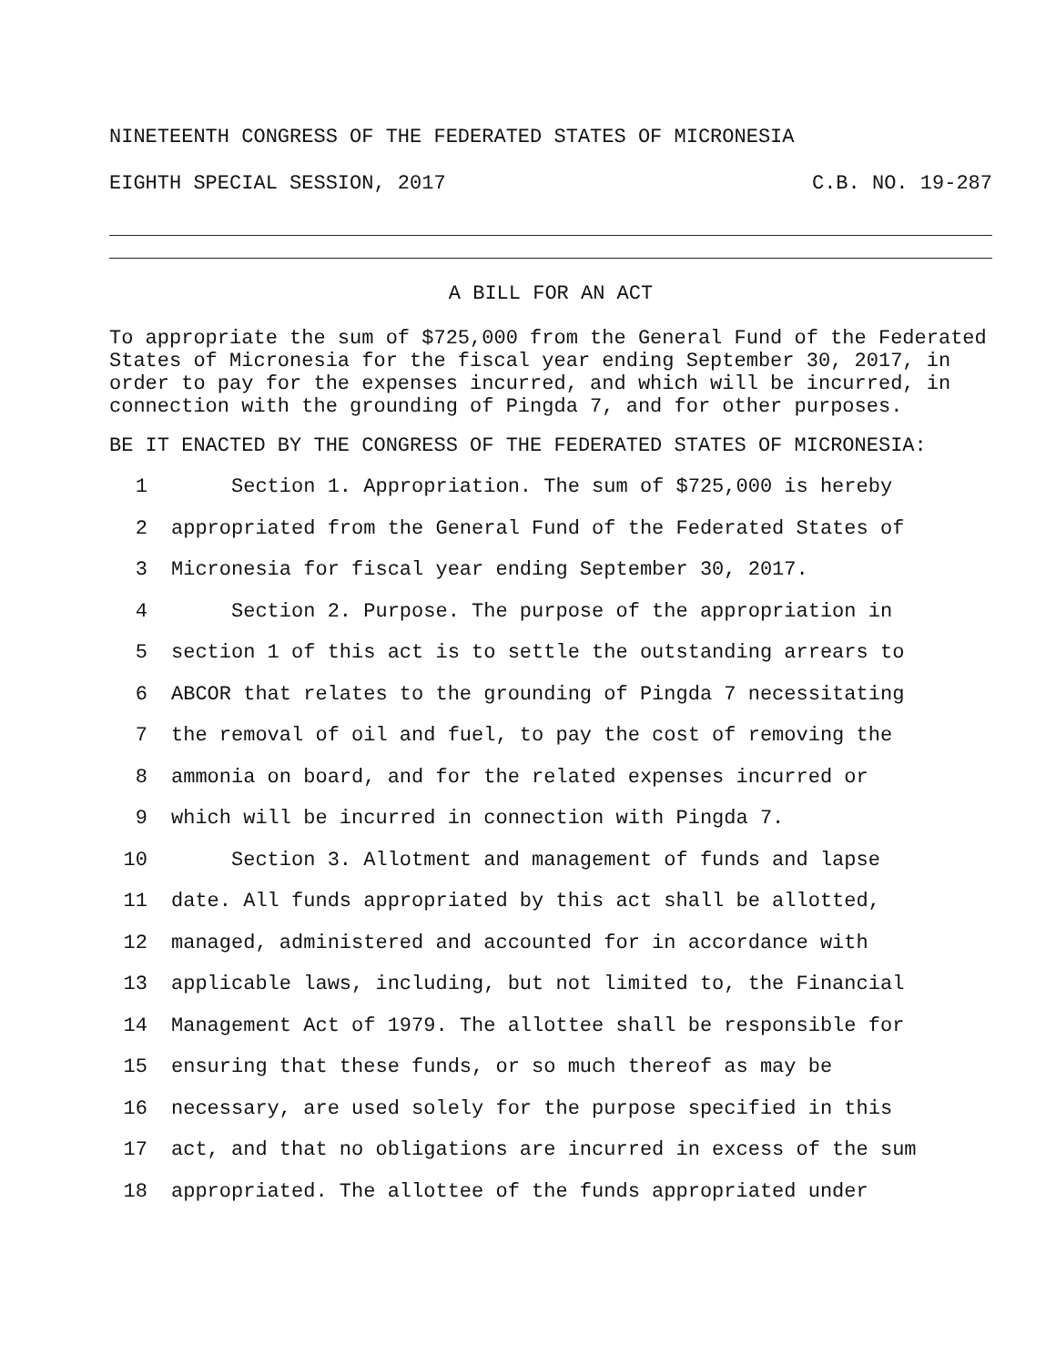NINETEENTH CONGRESS OF THE FEDERATED STATES OF MICRONESIA
EIGHTH SPECIAL SESSION, 2017 C.B. NO. 19-287
A BILL FOR AN ACT
To appropriate the sum of $725,000 from the General Fund of the Federated States of Micronesia for the fiscal year ending September 30, 2017, in order to pay for the expenses incurred, and which will be incurred, in connection with the grounding of Pingda 7, and for other purposes.
BE IT ENACTED BY THE CONGRESS OF THE FEDERATED STATES OF MICRONESIA:
1 Section 1. Appropriation. The sum of $725,000 is hereby
2 appropriated from the General Fund of the Federated States of
3 Micronesia for fiscal year ending September 30, 2017.
4 Section 2. Purpose. The purpose of the appropriation in
5 section 1 of this act is to settle the outstanding arrears to
6 ABCOR that relates to the grounding of Pingda 7 necessitating
7 the removal of oil and fuel, to pay the cost of removing the
8 ammonia on board, and for the related expenses incurred or
9 which will be incurred in connection with Pingda 7.
10 Section 3. Allotment and management of funds and lapse
11 date. All funds appropriated by this act shall be allotted,
12 managed, administered and accounted for in accordance with
13 applicable laws, including, but not limited to, the Financial
14 Management Act of 1979. The allottee shall be responsible for
15 ensuring that these funds, or so much thereof as may be
16 necessary, are used solely for the purpose specified in this
17 act, and that no obligations are incurred in excess of the sum
18 appropriated. The allottee of the funds appropriated under